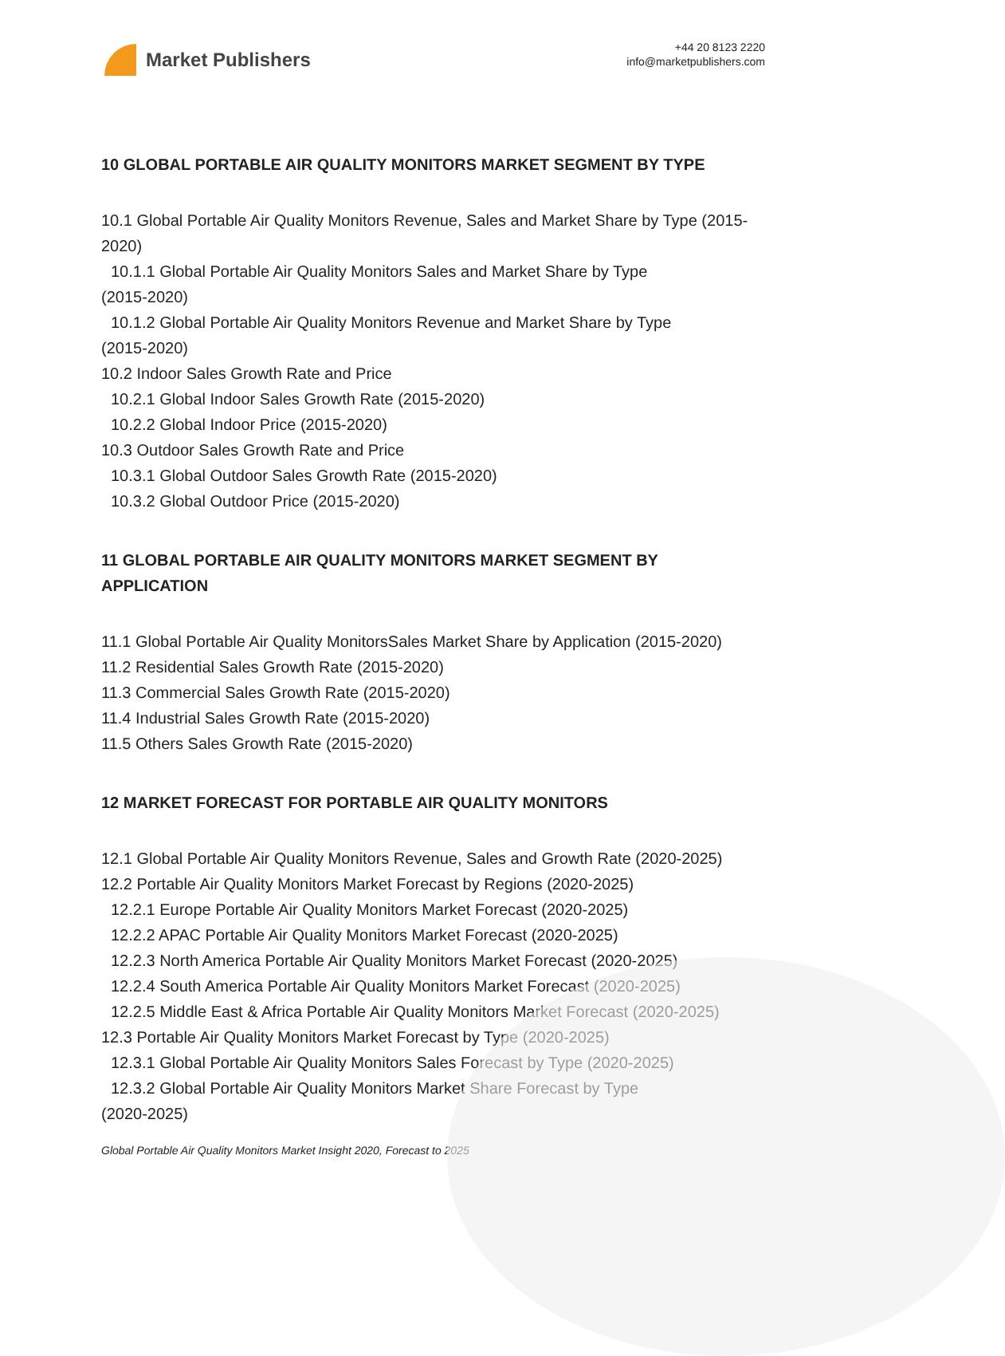Market Publishers
+44 20 8123 2220
info@marketpublishers.com
10 GLOBAL PORTABLE AIR QUALITY MONITORS MARKET SEGMENT BY TYPE
10.1 Global Portable Air Quality Monitors Revenue, Sales and Market Share by Type (2015-2020)
10.1.1 Global Portable Air Quality Monitors Sales and Market Share by Type
(2015-2020)
10.1.2 Global Portable Air Quality Monitors Revenue and Market Share by Type
(2015-2020)
10.2 Indoor Sales Growth Rate and Price
10.2.1 Global Indoor Sales Growth Rate (2015-2020)
10.2.2 Global Indoor Price (2015-2020)
10.3 Outdoor Sales Growth Rate and Price
10.3.1 Global Outdoor Sales Growth Rate (2015-2020)
10.3.2 Global Outdoor Price (2015-2020)
11 GLOBAL PORTABLE AIR QUALITY MONITORS MARKET SEGMENT BY APPLICATION
11.1 Global Portable Air Quality MonitorsSales Market Share by Application (2015-2020)
11.2 Residential Sales Growth Rate (2015-2020)
11.3 Commercial Sales Growth Rate (2015-2020)
11.4 Industrial Sales Growth Rate (2015-2020)
11.5 Others Sales Growth Rate (2015-2020)
12 MARKET FORECAST FOR PORTABLE AIR QUALITY MONITORS
12.1 Global Portable Air Quality Monitors Revenue, Sales and Growth Rate (2020-2025)
12.2 Portable Air Quality Monitors Market Forecast by Regions (2020-2025)
12.2.1 Europe Portable Air Quality Monitors Market Forecast (2020-2025)
12.2.2 APAC Portable Air Quality Monitors Market Forecast (2020-2025)
12.2.3 North America Portable Air Quality Monitors Market Forecast (2020-2025)
12.2.4 South America Portable Air Quality Monitors Market Forecast (2020-2025)
12.2.5 Middle East & Africa Portable Air Quality Monitors Market Forecast (2020-2025)
12.3 Portable Air Quality Monitors Market Forecast by Type (2020-2025)
12.3.1 Global Portable Air Quality Monitors Sales Forecast by Type (2020-2025)
12.3.2 Global Portable Air Quality Monitors Market Share Forecast by Type
(2020-2025)
Global Portable Air Quality Monitors Market Insight 2020, Forecast to 2025